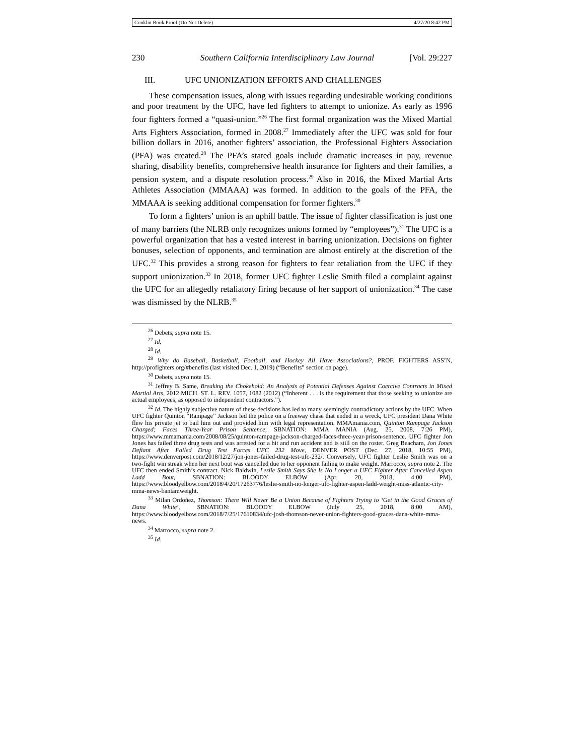Conklin Book Proof (Do Not Delete) 4/27/20 8:42 PM
230 Southern California Interdisciplinary Law Journal [Vol. 29:227
III. UFC UNIONIZATION EFFORTS AND CHALLENGES
These compensation issues, along with issues regarding undesirable working conditions and poor treatment by the UFC, have led fighters to attempt to unionize. As early as 1996 four fighters formed a “quasi-union.”<sup>26</sup> The first formal organization was the Mixed Martial Arts Fighters Association, formed in 2008.<sup>27</sup> Immediately after the UFC was sold for four billion dollars in 2016, another fighters’ association, the Professional Fighters Association (PFA) was created.<sup>28</sup> The PFA’s stated goals include dramatic increases in pay, revenue sharing, disability benefits, comprehensive health insurance for fighters and their families, a pension system, and a dispute resolution process.<sup>29</sup> Also in 2016, the Mixed Martial Arts Athletes Association (MMAAA) was formed. In addition to the goals of the PFA, the MMAAA is seeking additional compensation for former fighters.<sup>30</sup>
To form a fighters’ union is an uphill battle. The issue of fighter classification is just one of many barriers (the NLRB only recognizes unions formed by “employees”).<sup>31</sup> The UFC is a powerful organization that has a vested interest in barring unionization. Decisions on fighter bonuses, selection of opponents, and termination are almost entirely at the discretion of the UFC.<sup>32</sup> This provides a strong reason for fighters to fear retaliation from the UFC if they support unionization.<sup>33</sup> In 2018, former UFC fighter Leslie Smith filed a complaint against the UFC for an allegedly retaliatory firing because of her support of unionization.<sup>34</sup> The case was dismissed by the NLRB.<sup>35</sup>
<sup>26</sup> Debets, supra note 15.
<sup>27</sup> Id.
<sup>28</sup> Id.
<sup>29</sup> Why do Baseball, Basketball, Football, and Hockey All Have Associations?, PROF. FIGHTERS ASS’N, http://profighters.org/#benefits (last visited Dec. 1, 2019) (“Benefits” section on page).
<sup>30</sup> Debets, supra note 15.
<sup>31</sup> Jeffrey B. Same, Breaking the Chokehold: An Analysis of Potential Defenses Against Coercive Contracts in Mixed Martial Arts, 2012 MICH. ST. L. REV. 1057, 1082 (2012) (“Inherent . . . is the requirement that those seeking to unionize are actual employees, as opposed to independent contractors.”).
<sup>32</sup> Id. The highly subjective nature of these decisions has led to many seemingly contradictory actions by the UFC. When UFC fighter Quinton “Rampage” Jackson led the police on a freeway chase that ended in a wreck, UFC president Dana White flew his private jet to bail him out and provided him with legal representation. MMAmania.com, Quinton Rampage Jackson Charged; Faces Three-Year Prison Sentence, SBNATION: MMA MANIA (Aug. 25, 2008, 7:26 PM), https://www.mmamania.com/2008/08/25/quinton-rampage-jackson-charged-faces-three-year-prison-sentence. UFC fighter Jon Jones has failed three drug tests and was arrested for a hit and run accident and is still on the roster. Greg Beacham, Jon Jones Defiant After Failed Drug Test Forces UFC 232 Move, DENVER POST (Dec. 27, 2018, 10:55 PM), https://www.denverpost.com/2018/12/27/jon-jones-failed-drug-test-ufc-232/. Conversely, UFC fighter Leslie Smith was on a two-fight win streak when her next bout was cancelled due to her opponent failing to make weight. Marrocco, supra note 2. The UFC then ended Smith’s contract. Nick Baldwin, Leslie Smith Says She Is No Longer a UFC Fighter After Cancelled Aspen Ladd Bout, SBNATION: BLOODY ELBOW (Apr. 20, 2018, 4:00 PM), https://www.bloodyelbow.com/2018/4/20/17263776/leslie-smith-no-longer-ufc-fighter-aspen-ladd-weight-miss-atlantic-city-mma-news-bantamweight.
<sup>33</sup> Milan Ordoñez, Thomson: There Will Never Be a Union Because of Fighters Trying to ‘Get in the Good Graces of Dana White’, SBNATION: BLOODY ELBOW (July 25, 2018, 8:00 AM), https://www.bloodyelbow.com/2018/7/25/17610834/ufc-josh-thomson-never-union-fighters-good-graces-dana-white-mma-news.
<sup>34</sup> Marrocco, supra note 2.
<sup>35</sup> Id.